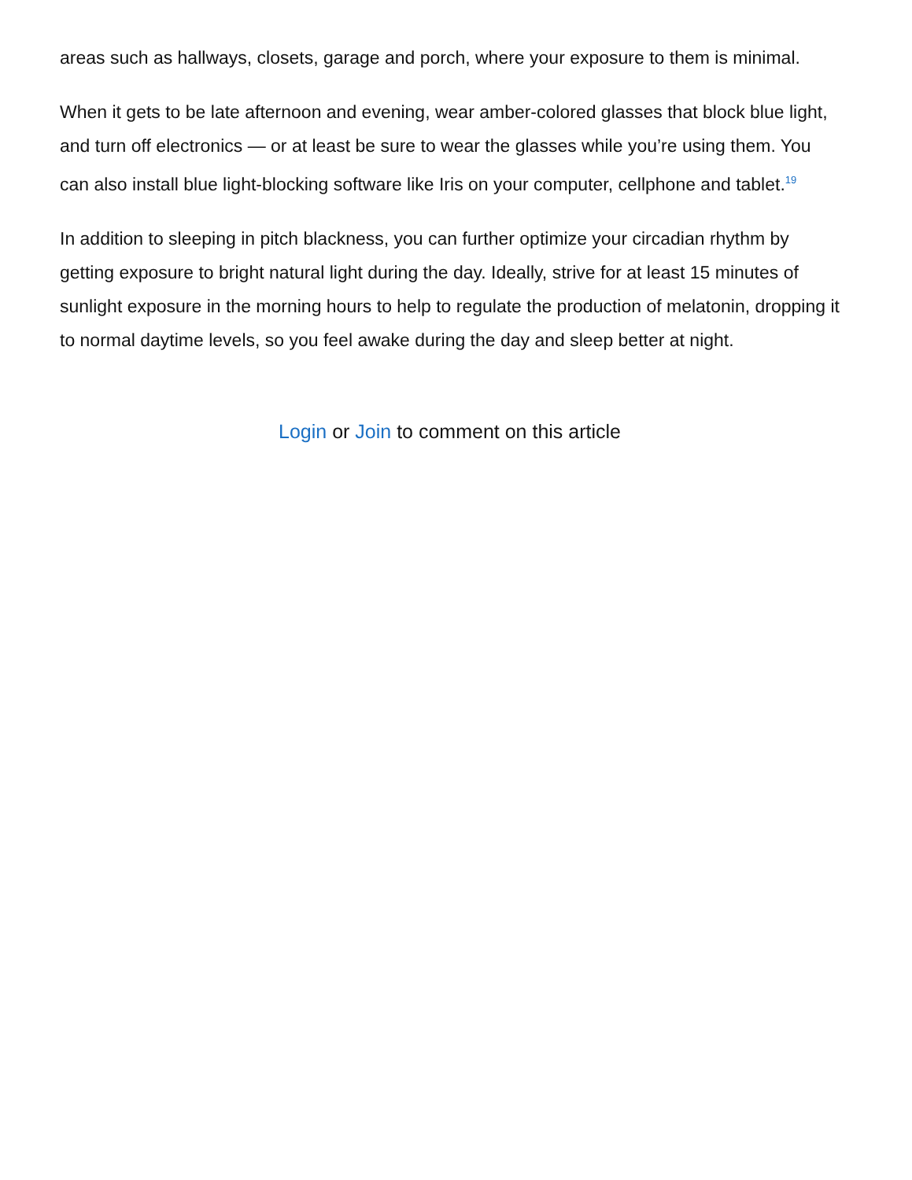areas such as hallways, closets, garage and porch, where your exposure to them is minimal.
When it gets to be late afternoon and evening, wear amber-colored glasses that block blue light, and turn off electronics — or at least be sure to wear the glasses while you’re using them. You can also install blue light-blocking software like Iris on your computer, cellphone and tablet.<sup>19</sup>
In addition to sleeping in pitch blackness, you can further optimize your circadian rhythm by getting exposure to bright natural light during the day. Ideally, strive for at least 15 minutes of sunlight exposure in the morning hours to help to regulate the production of melatonin, dropping it to normal daytime levels, so you feel awake during the day and sleep better at night.
Login or Join to comment on this article